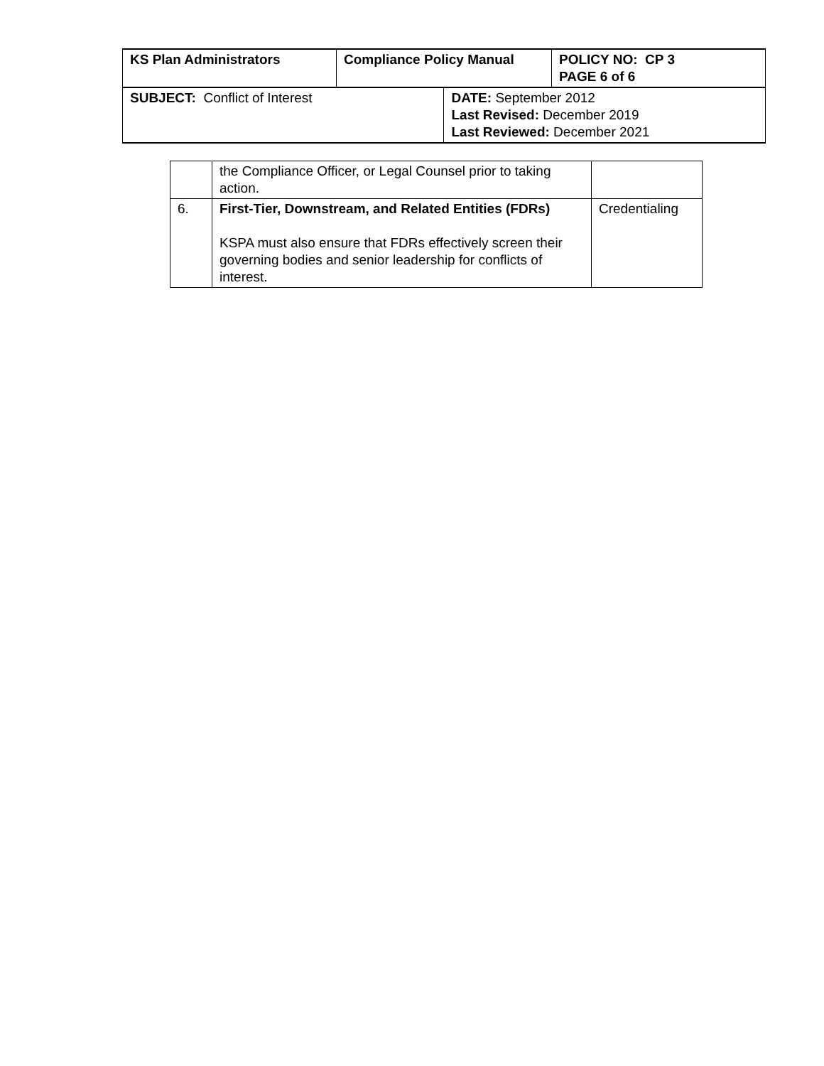| KS Plan Administrators | Compliance Policy Manual | | POLICY NO: CP 3 PAGE 6 of 6 |
| SUBJECT: Conflict of Interest | | DATE: September 2012 Last Revised: December 2019 Last Reviewed: December 2021 | |
| | the Compliance Officer, or Legal Counsel prior to taking action. | |
| 6. | First-Tier, Downstream, and Related Entities (FDRs) KSPA must also ensure that FDRs effectively screen their governing bodies and senior leadership for conflicts of interest. | Credentialing |